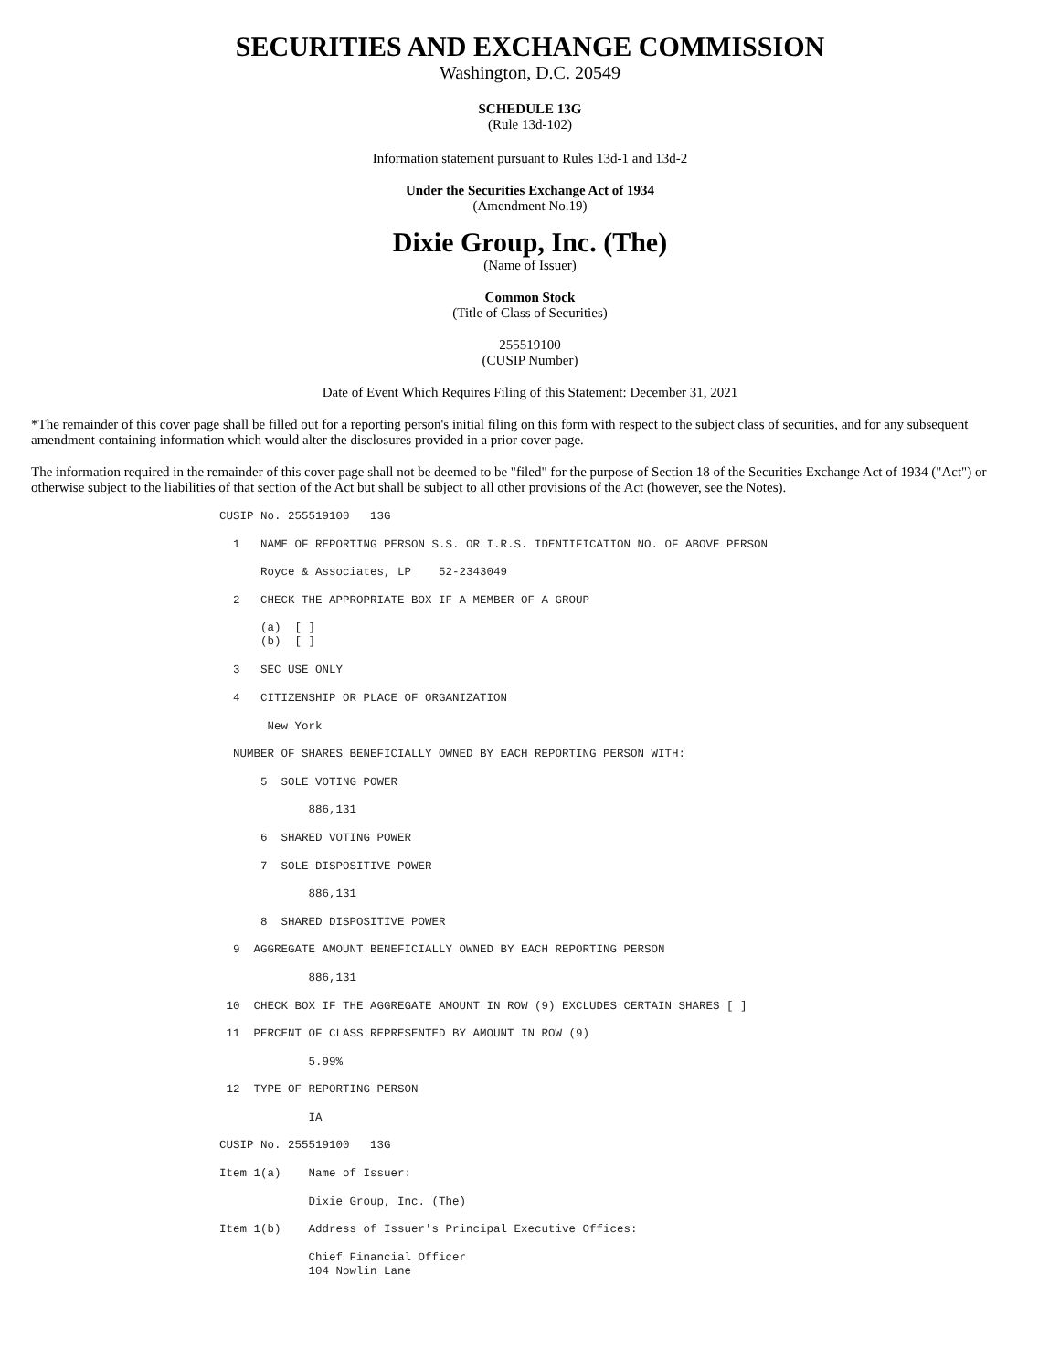SECURITIES AND EXCHANGE COMMISSION
Washington, D.C. 20549
SCHEDULE 13G
(Rule 13d-102)
Information statement pursuant to Rules 13d-1 and 13d-2
Under the Securities Exchange Act of 1934
(Amendment No.19)
Dixie Group, Inc. (The)
(Name of Issuer)
Common Stock
(Title of Class of Securities)
255519100
(CUSIP Number)
Date of Event Which Requires Filing of this Statement: December 31, 2021
*The remainder of this cover page shall be filled out for a reporting person's initial filing on this form with respect to the subject class of securities, and for any subsequent amendment containing information which would alter the disclosures provided in a prior cover page.
The information required in the remainder of this cover page shall not be deemed to be "filed" for the purpose of Section 18 of the Securities Exchange Act of 1934 ("Act") or otherwise subject to the liabilities of that section of the Act but shall be subject to all other provisions of the Act (however, see the Notes).
CUSIP No. 255519100   13G
  1   NAME OF REPORTING PERSON S.S. OR I.R.S. IDENTIFICATION NO. OF ABOVE PERSON
      Royce & Associates, LP    52-2343049
  2   CHECK THE APPROPRIATE BOX IF A MEMBER OF A GROUP
      (a)  [ ]
      (b)  [ ]
  3   SEC USE ONLY
  4   CITIZENSHIP OR PLACE OF ORGANIZATION
       New York
  NUMBER OF SHARES BENEFICIALLY OWNED BY EACH REPORTING PERSON WITH:
      5  SOLE VOTING POWER
             886,131
      6  SHARED VOTING POWER
      7  SOLE DISPOSITIVE POWER
             886,131
      8  SHARED DISPOSITIVE POWER
  9  AGGREGATE AMOUNT BENEFICIALLY OWNED BY EACH REPORTING PERSON
             886,131
 10  CHECK BOX IF THE AGGREGATE AMOUNT IN ROW (9) EXCLUDES CERTAIN SHARES [ ]
 11  PERCENT OF CLASS REPRESENTED BY AMOUNT IN ROW (9)
             5.99%
 12  TYPE OF REPORTING PERSON
             IA
CUSIP No. 255519100   13G
Item 1(a)    Name of Issuer:
             Dixie Group, Inc. (The)
Item 1(b)    Address of Issuer's Principal Executive Offices:
             Chief Financial Officer
             104 Nowlin Lane